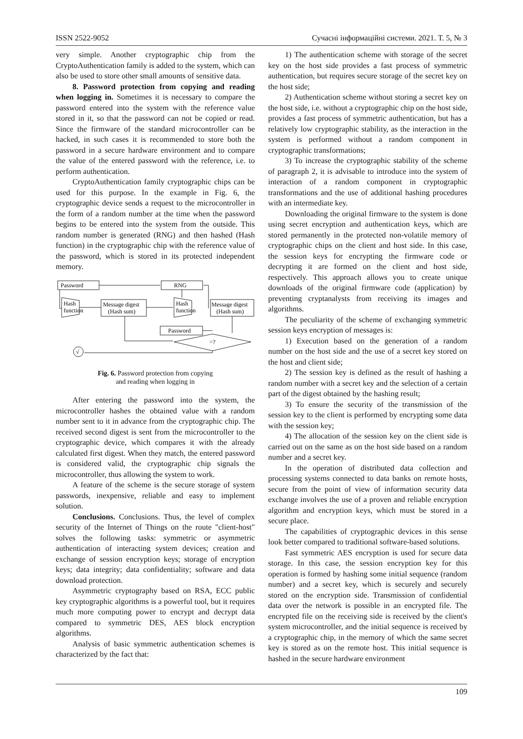ISSN 2522-9052 Сучасні інформаційні системи. 2021. Т. 5, № 3
very simple. Another cryptographic chip from the CryptoAuthentication family is added to the system, which can also be used to store other small amounts of sensitive data.
8. Password protection from copying and reading when logging in. Sometimes it is necessary to compare the password entered into the system with the reference value stored in it, so that the password can not be copied or read. Since the firmware of the standard microcontroller can be hacked, in such cases it is recommended to store both the password in a secure hardware environment and to compare the value of the entered password with the reference, i.e. to perform authentication.
CryptoAuthentication family cryptographic chips can be used for this purpose. In the example in Fig. 6, the cryptographic device sends a request to the microcontroller in the form of a random number at the time when the password begins to be entered into the system from the outside. This random number is generated (RNG) and then hashed (Hash function) in the cryptographic chip with the reference value of the password, which is stored in its protected independent memory.
Password
RNG
Hash
function
Message digest
(Hash sum)
Hash
function
Message digest
(Hash sum)
Password
=?
√
Fig. 6. Password protection from copying
and reading when logging in
After entering the password into the system, the microcontroller hashes the obtained value with a random number sent to it in advance from the cryptographic chip. The received second digest is sent from the microcontroller to the cryptographic device, which compares it with the already calculated first digest. When they match, the entered password is considered valid, the cryptographic chip signals the microcontroller, thus allowing the system to work.
A feature of the scheme is the secure storage of system passwords, inexpensive, reliable and easy to implement solution.
Conclusions. Conclusions. Thus, the level of complex security of the Internet of Things on the route "client-host" solves the following tasks: symmetric or asymmetric authentication of interacting system devices; creation and exchange of session encryption keys; storage of encryption keys; data integrity; data confidentiality; software and data download protection.
Asymmetric cryptography based on RSA, ECC public key cryptographic algorithms is a powerful tool, but it requires much more computing power to encrypt and decrypt data compared to symmetric DES, AES block encryption algorithms.
Analysis of basic symmetric authentication schemes is characterized by the fact that:
1) The authentication scheme with storage of the secret key on the host side provides a fast process of symmetric authentication, but requires secure storage of the secret key on the host side;
2) Authentication scheme without storing a secret key on the host side, i.e. without a cryptographic chip on the host side, provides a fast process of symmetric authentication, but has a relatively low cryptographic stability, as the interaction in the system is performed without a random component in cryptographic transformations;
3) To increase the cryptographic stability of the scheme of paragraph 2, it is advisable to introduce into the system of interaction of a random component in cryptographic transformations and the use of additional hashing procedures with an intermediate key.
Downloading the original firmware to the system is done using secret encryption and authentication keys, which are stored permanently in the protected non-volatile memory of cryptographic chips on the client and host side. In this case, the session keys for encrypting the firmware code or decrypting it are formed on the client and host side, respectively. This approach allows you to create unique downloads of the original firmware code (application) by preventing cryptanalysts from receiving its images and algorithms.
The peculiarity of the scheme of exchanging symmetric session keys encryption of messages is:
1) Execution based on the generation of a random number on the host side and the use of a secret key stored on the host and client side;
2) The session key is defined as the result of hashing a random number with a secret key and the selection of a certain part of the digest obtained by the hashing result;
3) To ensure the security of the transmission of the session key to the client is performed by encrypting some data with the session key;
4) The allocation of the session key on the client side is carried out on the same as on the host side based on a random number and a secret key.
In the operation of distributed data collection and processing systems connected to data banks on remote hosts, secure from the point of view of information security data exchange involves the use of a proven and reliable encryption algorithm and encryption keys, which must be stored in a secure place.
The capabilities of cryptographic devices in this sense look better compared to traditional software-based solutions.
Fast symmetric AES encryption is used for secure data storage. In this case, the session encryption key for this operation is formed by hashing some initial sequence (random number) and a secret key, which is securely and securely stored on the encryption side. Transmission of confidential data over the network is possible in an encrypted file. The encrypted file on the receiving side is received by the client's system microcontroller, and the initial sequence is received by a cryptographic chip, in the memory of which the same secret key is stored as on the remote host. This initial sequence is hashed in the secure hardware environment
109